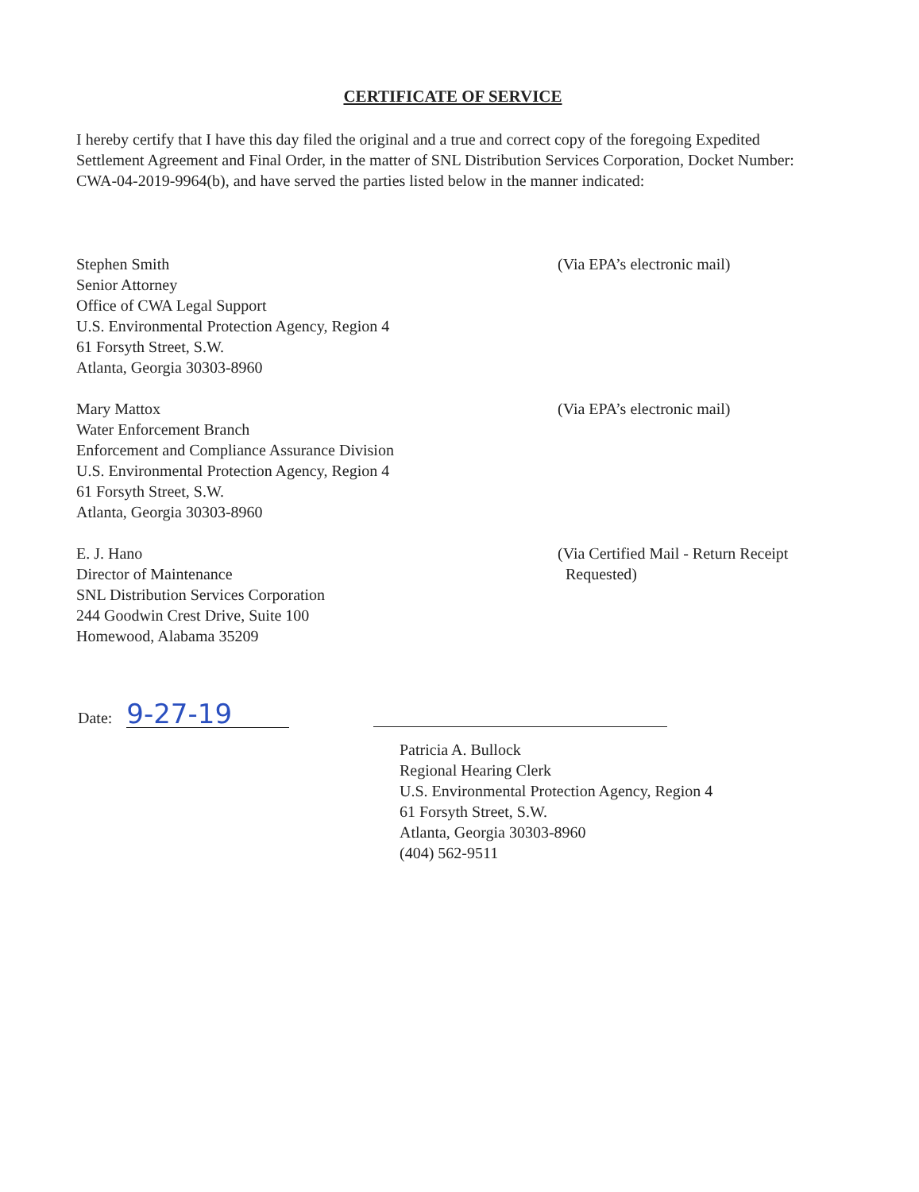CERTIFICATE OF SERVICE
I hereby certify that I have this day filed the original and a true and correct copy of the foregoing Expedited Settlement Agreement and Final Order, in the matter of SNL Distribution Services Corporation, Docket Number: CWA-04-2019-9964(b), and have served the parties listed below in the manner indicated:
Stephen Smith
Senior Attorney
Office of CWA Legal Support
U.S. Environmental Protection Agency, Region 4
61 Forsyth Street, S.W.
Atlanta, Georgia 30303-8960
(Via EPA’s electronic mail)
Mary Mattox
Water Enforcement Branch
Enforcement and Compliance Assurance Division
U.S. Environmental Protection Agency, Region 4
61 Forsyth Street, S.W.
Atlanta, Georgia 30303-8960
(Via EPA’s electronic mail)
E. J. Hano
Director of Maintenance
SNL Distribution Services Corporation
244 Goodwin Crest Drive, Suite 100
Homewood, Alabama 35209
(Via Certified Mail - Return Receipt
Requested)
Date:
9-27-19
Patricia A. Bullock
Regional Hearing Clerk
U.S. Environmental Protection Agency, Region 4
61 Forsyth Street, S.W.
Atlanta, Georgia 30303-8960
(404) 562-9511